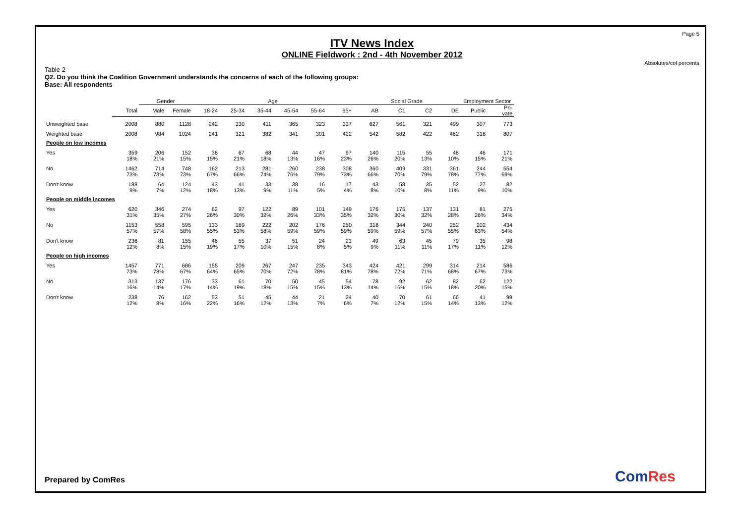Page 5
ITV News Index
ONLINE Fieldwork : 2nd - 4th November 2012
Absolutes/col percents
Table 2
Q2. Do you think the Coalition Government understands the concerns of each of the following groups:
Base: All respondents
| | | Gender | | Age | | | | | | Social Grade | | | | Employment Sector | |
| --- | --- | --- | --- | --- | --- | --- | --- | --- | --- | --- | --- | --- | --- | --- | --- |
| | Total | Male | Female | 18-24 | 25-34 | 35-44 | 45-54 | 55-64 | 65+ | AB | C1 | C2 | DE | Public | Pri- vate |
| Unweighted base | 2008 | 880 | 1128 | 242 | 330 | 411 | 365 | 323 | 337 | 627 | 561 | 321 | 499 | 307 | 773 |
| Weighted base | 2008 | 984 | 1024 | 241 | 321 | 382 | 341 | 301 | 422 | 542 | 582 | 422 | 462 | 318 | 807 |
| People on low incomes | | | | | | | | | | | | | | | |
| Yes | 359 | 206 | 152 | 36 | 67 | 68 | 44 | 47 | 97 | 140 | 115 | 55 | 48 | 46 | 171 |
| | 18% | 21% | 15% | 15% | 21% | 18% | 13% | 16% | 23% | 26% | 20% | 13% | 10% | 15% | 21% |
| No | 1462 | 714 | 748 | 162 | 213 | 281 | 260 | 238 | 308 | 360 | 409 | 331 | 361 | 244 | 554 |
| | 73% | 73% | 73% | 67% | 66% | 74% | 76% | 79% | 73% | 66% | 70% | 79% | 78% | 77% | 69% |
| Don't know | 188 | 64 | 124 | 43 | 41 | 33 | 38 | 16 | 17 | 43 | 58 | 35 | 52 | 27 | 82 |
| | 9% | 7% | 12% | 18% | 13% | 9% | 11% | 5% | 4% | 8% | 10% | 8% | 11% | 9% | 10% |
| People on middle incomes | | | | | | | | | | | | | | | |
| Yes | 620 | 346 | 274 | 62 | 97 | 122 | 89 | 101 | 149 | 176 | 175 | 137 | 131 | 81 | 275 |
| | 31% | 35% | 27% | 26% | 30% | 32% | 26% | 33% | 35% | 32% | 30% | 32% | 28% | 26% | 34% |
| No | 1153 | 558 | 595 | 133 | 169 | 222 | 202 | 176 | 250 | 318 | 344 | 240 | 252 | 202 | 434 |
| | 57% | 57% | 58% | 55% | 53% | 58% | 59% | 59% | 59% | 59% | 59% | 57% | 55% | 63% | 54% |
| Don't know | 236 | 81 | 155 | 46 | 55 | 37 | 51 | 24 | 23 | 49 | 63 | 45 | 79 | 35 | 98 |
| | 12% | 8% | 15% | 19% | 17% | 10% | 15% | 8% | 5% | 9% | 11% | 11% | 17% | 11% | 12% |
| People on high incomes | | | | | | | | | | | | | | | |
| Yes | 1457 | 771 | 686 | 155 | 209 | 267 | 247 | 235 | 343 | 424 | 421 | 299 | 314 | 214 | 586 |
| | 73% | 78% | 67% | 64% | 65% | 70% | 72% | 78% | 81% | 78% | 72% | 71% | 68% | 67% | 73% |
| No | 313 | 137 | 176 | 33 | 61 | 70 | 50 | 45 | 54 | 78 | 92 | 62 | 82 | 62 | 122 |
| | 16% | 14% | 17% | 14% | 19% | 18% | 15% | 15% | 13% | 14% | 16% | 15% | 18% | 20% | 15% |
| Don't know | 238 | 76 | 162 | 53 | 51 | 45 | 44 | 21 | 24 | 40 | 70 | 61 | 66 | 41 | 99 |
| | 12% | 8% | 16% | 22% | 16% | 12% | 13% | 7% | 6% | 7% | 12% | 15% | 14% | 13% | 12% |
Prepared by ComRes ComRes